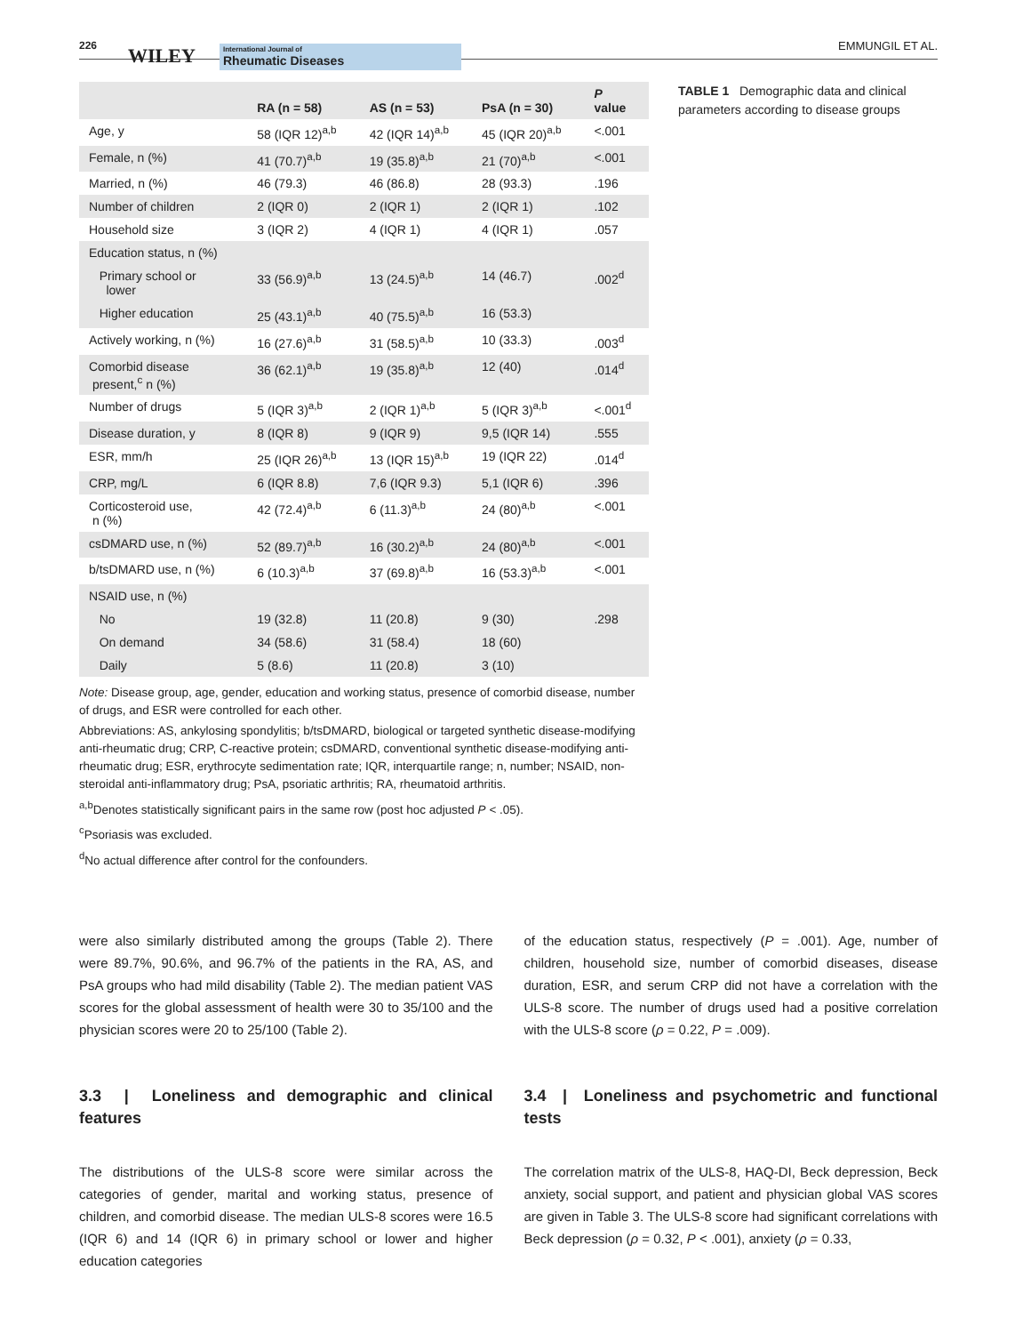226 WILEY International Journal of
Rheumatic Diseases EMMUNGIL ET AL.
| | RA (n = 58) | AS (n = 53) | PsA (n = 30) | P value |
| --- | --- | --- | --- | --- |
| Age, y | 58 (IQR 12)<sup>a,b</sup> | 42 (IQR 14)<sup>a,b</sup> | 45 (IQR 20)<sup>a,b</sup> | <.001 |
| Female, n (%) | 41 (70.7)<sup>a,b</sup> | 19 (35.8)<sup>a,b</sup> | 21 (70)<sup>a,b</sup> | <.001 |
| Married, n (%) | 46 (79.3) | 46 (86.8) | 28 (93.3) | .196 |
| Number of children | 2 (IQR 0) | 2 (IQR 1) | 2 (IQR 1) | .102 |
| Household size | 3 (IQR 2) | 4 (IQR 1) | 4 (IQR 1) | .057 |
| Education status, n (%) | | | | |
| Primary school or lower | 33 (56.9)<sup>a,b</sup> | 13 (24.5)<sup>a,b</sup> | 14 (46.7) | .002<sup>d</sup> |
| Higher education | 25 (43.1)<sup>a,b</sup> | 40 (75.5)<sup>a,b</sup> | 16 (53.3) | |
| Actively working, n (%) | 16 (27.6)<sup>a,b</sup> | 31 (58.5)<sup>a,b</sup> | 10 (33.3) | .003<sup>d</sup> |
| Comorbid disease present,<sup>c</sup> n (%) | 36 (62.1)<sup>a,b</sup> | 19 (35.8)<sup>a,b</sup> | 12 (40) | .014<sup>d</sup> |
| Number of drugs | 5 (IQR 3)<sup>a,b</sup> | 2 (IQR 1)<sup>a,b</sup> | 5 (IQR 3)<sup>a,b</sup> | <.001<sup>d</sup> |
| Disease duration, y | 8 (IQR 8) | 9 (IQR 9) | 9,5 (IQR 14) | .555 |
| ESR, mm/h | 25 (IQR 26)<sup>a,b</sup> | 13 (IQR 15)<sup>a,b</sup> | 19 (IQR 22) | .014<sup>d</sup> |
| CRP, mg/L | 6 (IQR 8.8) | 7,6 (IQR 9.3) | 5,1 (IQR 6) | .396 |
| Corticosteroid use, n (%) | 42 (72.4)<sup>a,b</sup> | 6 (11.3)<sup>a,b</sup> | 24 (80)<sup>a,b</sup> | <.001 |
| csDMARD use, n (%) | 52 (89.7)<sup>a,b</sup> | 16 (30.2)<sup>a,b</sup> | 24 (80)<sup>a,b</sup> | <.001 |
| b/tsDMARD use, n (%) | 6 (10.3)<sup>a,b</sup> | 37 (69.8)<sup>a,b</sup> | 16 (53.3)<sup>a,b</sup> | <.001 |
| NSAID use, n (%) | | | | |
| No | 19 (32.8) | 11 (20.8) | 9 (30) | .298 |
| On demand | 34 (58.6) | 31 (58.4) | 18 (60) | |
| Daily | 5 (8.6) | 11 (20.8) | 3 (10) | |
TABLE 1 Demographic data and clinical parameters according to disease groups
Note: Disease group, age, gender, education and working status, presence of comorbid disease, number of drugs, and ESR were controlled for each other.
Abbreviations: AS, ankylosing spondylitis; b/tsDMARD, biological or targeted synthetic disease-modifying anti-rheumatic drug; CRP, C-reactive protein; csDMARD, conventional synthetic disease-modifying anti-rheumatic drug; ESR, erythrocyte sedimentation rate; IQR, interquartile range; n, number; NSAID, non-steroidal anti-inflammatory drug; PsA, psoriatic arthritis; RA, rheumatoid arthritis.
<sup>a,b</sup>Denotes statistically significant pairs in the same row (post hoc adjusted P < .05).
<sup>c</sup> Psoriasis was excluded.
<sup>d</sup> No actual difference after control for the confounders.
were also similarly distributed among the groups (Table 2). There were 89.7%, 90.6%, and 96.7% of the patients in the RA, AS, and PsA groups who had mild disability (Table 2). The median patient VAS scores for the global assessment of health were 30 to 35/100 and the physician scores were 20 to 25/100 (Table 2).
3.3 | Loneliness and demographic and clinical features
The distributions of the ULS-8 score were similar across the categories of gender, marital and working status, presence of children, and comorbid disease. The median ULS-8 scores were 16.5 (IQR 6) and 14 (IQR 6) in primary school or lower and higher education categories
of the education status, respectively (P = .001). Age, number of children, household size, number of comorbid diseases, disease duration, ESR, and serum CRP did not have a correlation with the ULS-8 score. The number of drugs used had a positive correlation with the ULS-8 score (ρ = 0.22, P = .009).
3.4 | Loneliness and psychometric and functional tests
The correlation matrix of the ULS-8, HAQ-DI, Beck depression, Beck anxiety, social support, and patient and physician global VAS scores are given in Table 3. The ULS-8 score had significant correlations with Beck depression (ρ = 0.32, P < .001), anxiety (ρ = 0.33,